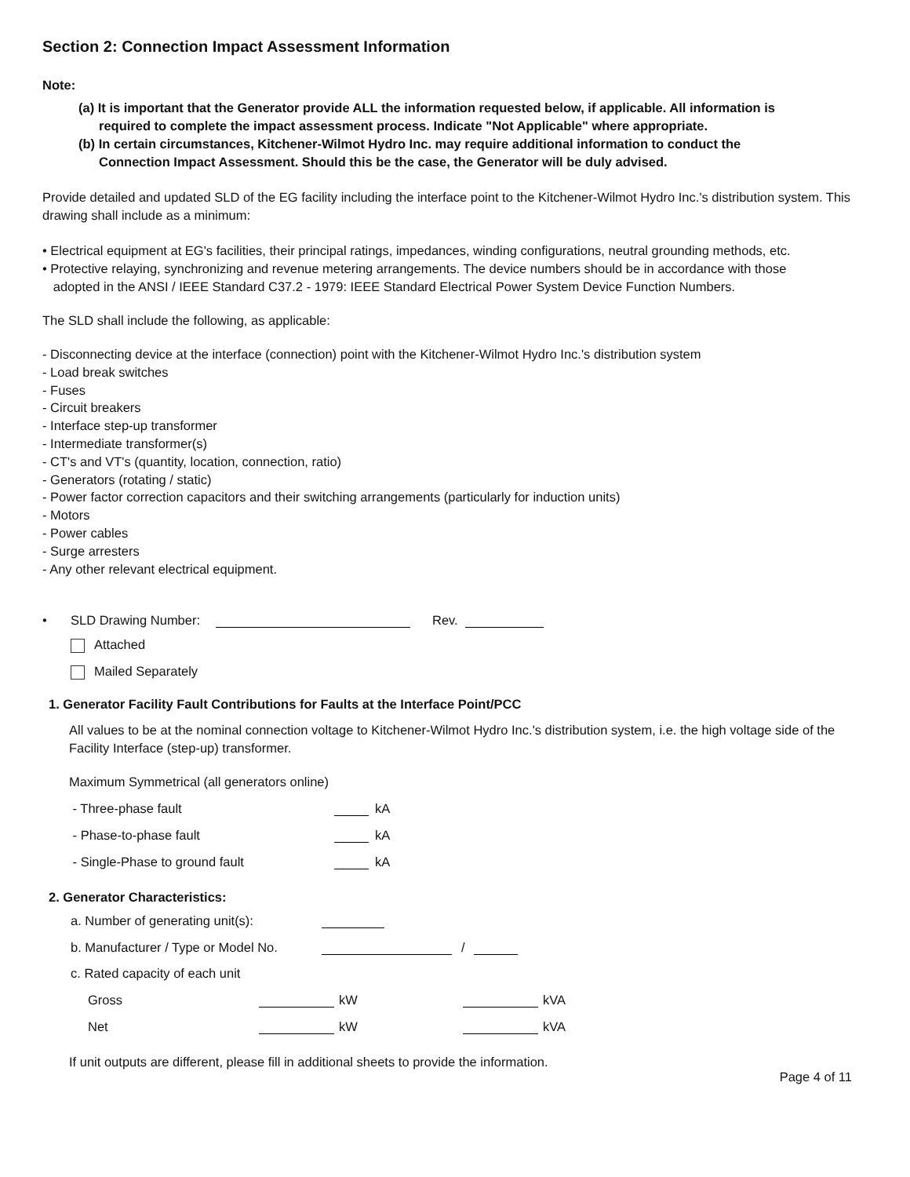Section 2: Connection Impact Assessment Information
Note:
(a) It is important that the Generator provide ALL the information requested below, if applicable. All information is
required to complete the impact assessment process. Indicate "Not Applicable" where appropriate.
(b) In certain circumstances, Kitchener-Wilmot Hydro Inc. may require additional information to conduct the
Connection Impact Assessment. Should this be the case, the Generator will be duly advised.
Provide detailed and updated SLD of the EG facility including the interface point to the Kitchener-Wilmot Hydro Inc.'s distribution system. This drawing shall include as a minimum:
• Electrical equipment at EG's facilities, their principal ratings, impedances, winding configurations, neutral grounding methods, etc.
• Protective relaying, synchronizing and revenue metering arrangements. The device numbers should be in accordance with those
adopted in the ANSI / IEEE Standard C37.2 - 1979: IEEE Standard Electrical Power System Device Function Numbers.
The SLD shall include the following, as applicable:
- Disconnecting device at the interface (connection) point with the Kitchener-Wilmot Hydro Inc.'s distribution system
- Load break switches
- Fuses
- Circuit breakers
- Interface step-up transformer
- Intermediate transformer(s)
- CT's and VT's (quantity, location, connection, ratio)
- Generators (rotating / static)
- Power factor correction capacitors and their switching arrangements (particularly for induction units)
- Motors
- Power cables
- Surge arresters
- Any other relevant electrical equipment.
• SLD Drawing Number: Rev.
Attached
Mailed Separately
1. Generator Facility Fault Contributions for Faults at the Interface Point/PCC
All values to be at the nominal connection voltage to Kitchener-Wilmot Hydro Inc.'s distribution system, i.e. the high voltage side of the Facility Interface (step-up) transformer.
Maximum Symmetrical (all generators online)
- Three-phase fault kA
- Phase-to-phase fault kA
- Single-Phase to ground fault kA
2. Generator Characteristics:
a. Number of generating unit(s):
b. Manufacturer / Type or Model No. /
c. Rated capacity of each unit
Gross kW kVA
Net kW kVA
If unit outputs are different, please fill in additional sheets to provide the information.
Page 4 of 11